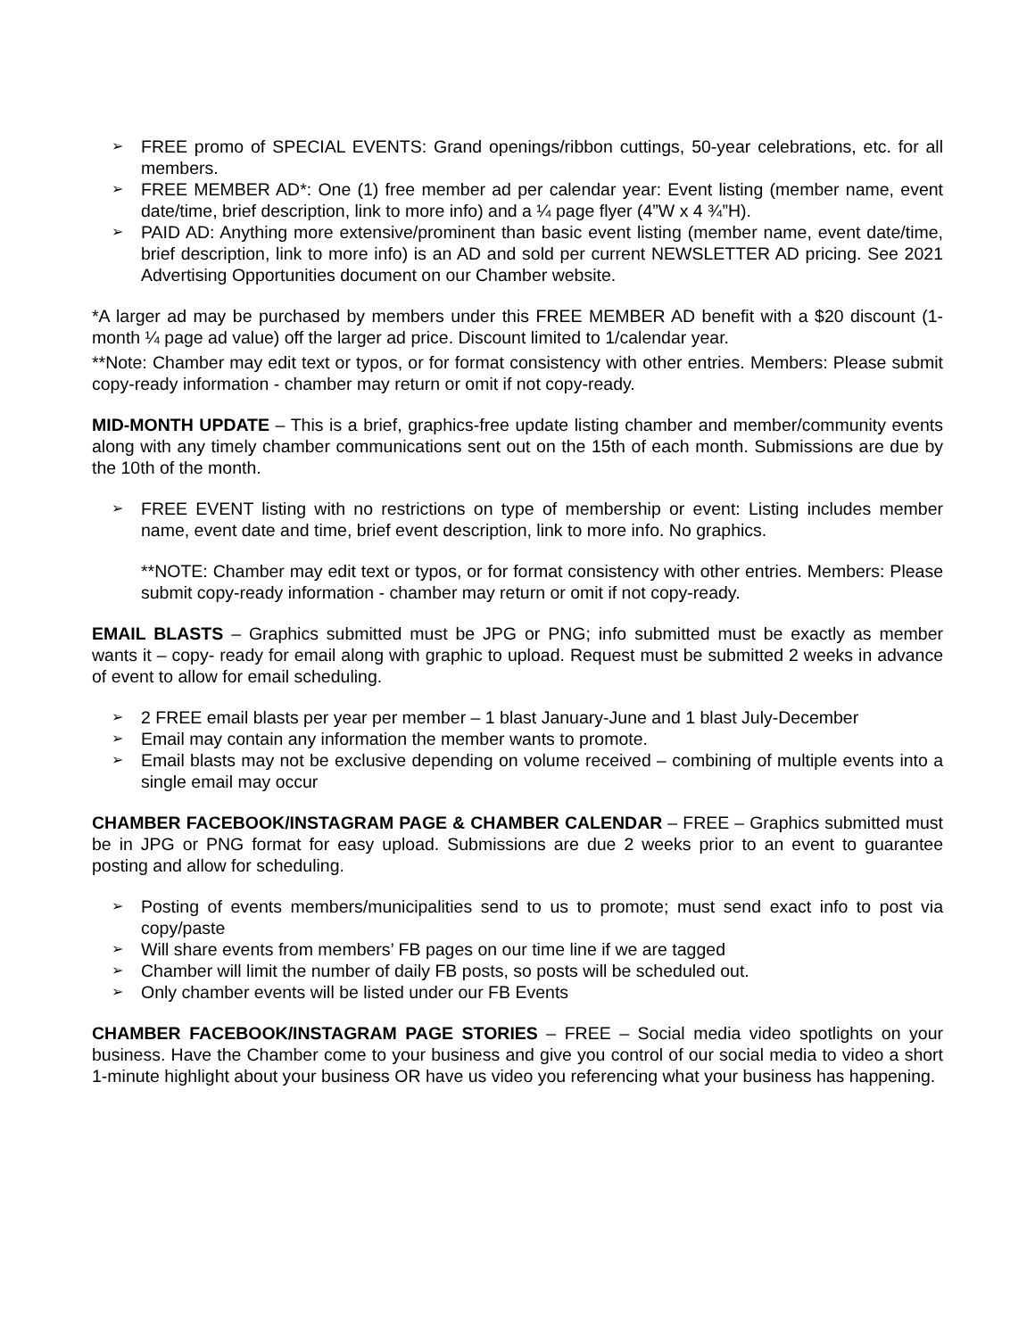➢ FREE promo of SPECIAL EVENTS: Grand openings/ribbon cuttings, 50-year celebrations, etc. for all members.
➢ FREE MEMBER AD*: One (1) free member ad per calendar year: Event listing (member name, event date/time, brief description, link to more info) and a ¼ page flyer (4”W x 4 ¾”H).
➢ PAID AD: Anything more extensive/prominent than basic event listing (member name, event date/time, brief description, link to more info) is an AD and sold per current NEWSLETTER AD pricing. See 2021 Advertising Opportunities document on our Chamber website.
*A larger ad may be purchased by members under this FREE MEMBER AD benefit with a $20 discount (1- month ¼ page ad value) off the larger ad price. Discount limited to 1/calendar year.
**Note: Chamber may edit text or typos, or for format consistency with other entries. Members: Please submit copy-ready information - chamber may return or omit if not copy-ready.
MID-MONTH UPDATE – This is a brief, graphics-free update listing chamber and member/community events along with any timely chamber communications sent out on the 15th of each month. Submissions are due by the 10th of the month.
➢ FREE EVENT listing with no restrictions on type of membership or event: Listing includes member name, event date and time, brief event description, link to more info. No graphics.
**NOTE: Chamber may edit text or typos, or for format consistency with other entries. Members: Please submit copy-ready information - chamber may return or omit if not copy-ready.
EMAIL BLASTS – Graphics submitted must be JPG or PNG; info submitted must be exactly as member wants it – copy- ready for email along with graphic to upload. Request must be submitted 2 weeks in advance of event to allow for email scheduling.
➢ 2 FREE email blasts per year per member – 1 blast January-June and 1 blast July-December
➢ Email may contain any information the member wants to promote.
➢ Email blasts may not be exclusive depending on volume received – combining of multiple events into a single email may occur
CHAMBER FACEBOOK/INSTAGRAM PAGE & CHAMBER CALENDAR – FREE – Graphics submitted must be in JPG or PNG format for easy upload. Submissions are due 2 weeks prior to an event to guarantee posting and allow for scheduling.
➢ Posting of events members/municipalities send to us to promote; must send exact info to post via copy/paste
➢ Will share events from members’ FB pages on our time line if we are tagged
➢ Chamber will limit the number of daily FB posts, so posts will be scheduled out.
➢ Only chamber events will be listed under our FB Events
CHAMBER FACEBOOK/INSTAGRAM PAGE STORIES – FREE – Social media video spotlights on your business. Have the Chamber come to your business and give you control of our social media to video a short 1-minute highlight about your business OR have us video you referencing what your business has happening.